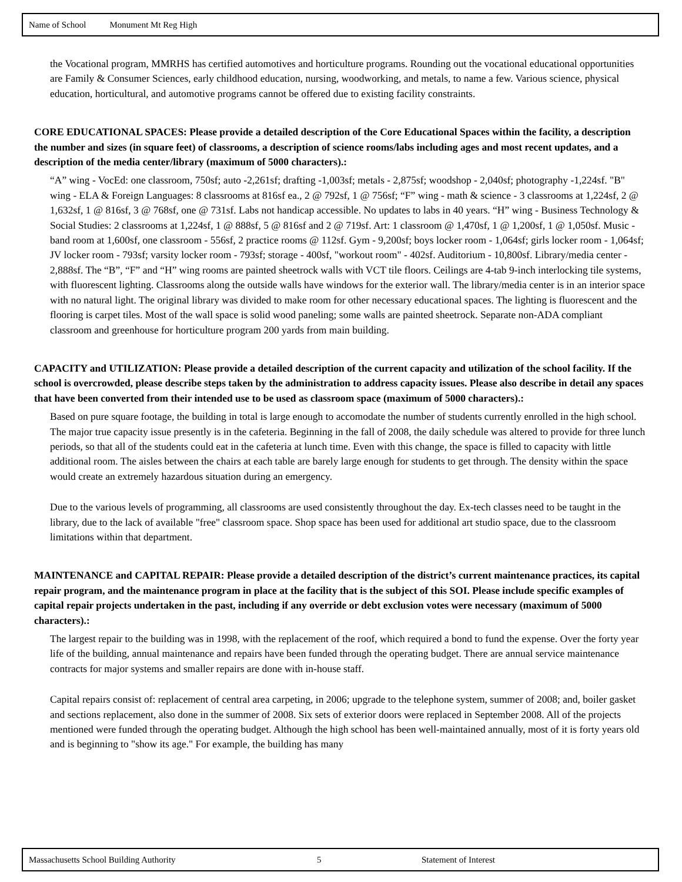Name of School Monument Mt Reg High
the Vocational program, MMRHS has certified automotives and horticulture programs. Rounding out the vocational educational opportunities are Family & Consumer Sciences, early childhood education, nursing, woodworking, and metals, to name a few. Various science, physical education, horticultural, and automotive programs cannot be offered due to existing facility constraints.
CORE EDUCATIONAL SPACES: Please provide a detailed description of the Core Educational Spaces within the facility, a description the number and sizes (in square feet) of classrooms, a description of science rooms/labs including ages and most recent updates, and a description of the media center/library (maximum of 5000 characters).:
“A” wing - VocEd: one classroom, 750sf; auto -2,261sf; drafting -1,003sf; metals - 2,875sf; woodshop - 2,040sf; photography -1,224sf. "B" wing - ELA & Foreign Languages: 8 classrooms at 816sf ea., 2 @ 792sf, 1 @ 756sf; “F” wing - math & science - 3 classrooms at 1,224sf, 2 @ 1,632sf, 1 @ 816sf, 3 @ 768sf, one @ 731sf. Labs not handicap accessible. No updates to labs in 40 years. “H” wing - Business Technology & Social Studies: 2 classrooms at 1,224sf, 1 @ 888sf, 5 @ 816sf and 2 @ 719sf. Art: 1 classroom @ 1,470sf, 1 @ 1,200sf, 1 @ 1,050sf. Music - band room at 1,600sf, one classroom - 556sf, 2 practice rooms @ 112sf. Gym - 9,200sf; boys locker room - 1,064sf; girls locker room - 1,064sf; JV locker room - 793sf; varsity locker room - 793sf; storage - 400sf, "workout room" - 402sf. Auditorium - 10,800sf. Library/media center - 2,888sf. The “B”, “F” and “H” wing rooms are painted sheetrock walls with VCT tile floors. Ceilings are 4-tab 9-inch interlocking tile systems, with fluorescent lighting. Classrooms along the outside walls have windows for the exterior wall. The library/media center is in an interior space with no natural light. The original library was divided to make room for other necessary educational spaces. The lighting is fluorescent and the flooring is carpet tiles. Most of the wall space is solid wood paneling; some walls are painted sheetrock. Separate non-ADA compliant classroom and greenhouse for horticulture program 200 yards from main building.
CAPACITY and UTILIZATION: Please provide a detailed description of the current capacity and utilization of the school facility. If the school is overcrowded, please describe steps taken by the administration to address capacity issues. Please also describe in detail any spaces that have been converted from their intended use to be used as classroom space (maximum of 5000 characters).:
Based on pure square footage, the building in total is large enough to accomodate the number of students currently enrolled in the high school. The major true capacity issue presently is in the cafeteria. Beginning in the fall of 2008, the daily schedule was altered to provide for three lunch periods, so that all of the students could eat in the cafeteria at lunch time. Even with this change, the space is filled to capacity with little additional room. The aisles between the chairs at each table are barely large enough for students to get through. The density within the space would create an extremely hazardous situation during an emergency.
Due to the various levels of programming, all classrooms are used consistently throughout the day. Ex-tech classes need to be taught in the library, due to the lack of available "free" classroom space. Shop space has been used for additional art studio space, due to the classroom limitations within that department.
MAINTENANCE and CAPITAL REPAIR: Please provide a detailed description of the district’s current maintenance practices, its capital repair program, and the maintenance program in place at the facility that is the subject of this SOI. Please include specific examples of capital repair projects undertaken in the past, including if any override or debt exclusion votes were necessary (maximum of 5000 characters).:
The largest repair to the building was in 1998, with the replacement of the roof, which required a bond to fund the expense. Over the forty year life of the building, annual maintenance and repairs have been funded through the operating budget. There are annual service maintenance contracts for major systems and smaller repairs are done with in-house staff.
Capital repairs consist of: replacement of central area carpeting, in 2006; upgrade to the telephone system, summer of 2008; and, boiler gasket and sections replacement, also done in the summer of 2008. Six sets of exterior doors were replaced in September 2008. All of the projects mentioned were funded through the operating budget. Although the high school has been well-maintained annually, most of it is forty years old and is beginning to "show its age." For example, the building has many
Massachusetts School Building Authority 5 Statement of Interest